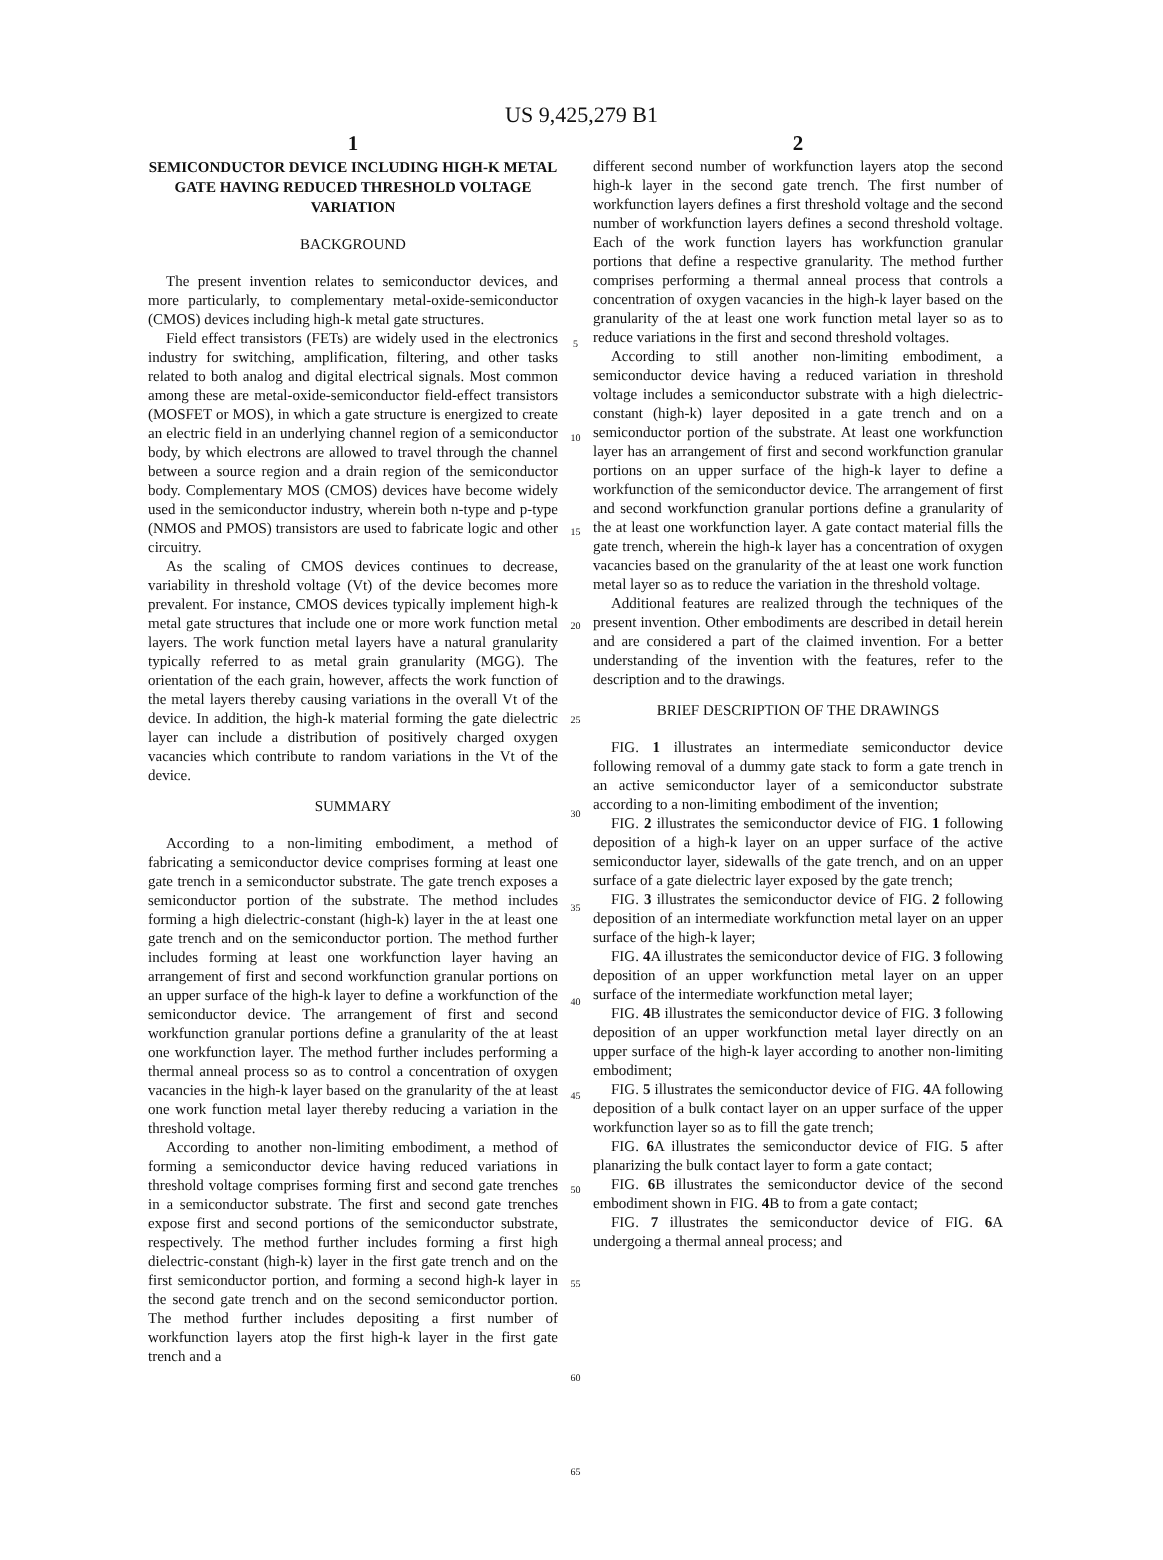US 9,425,279 B1
1
SEMICONDUCTOR DEVICE INCLUDING HIGH-K METAL GATE HAVING REDUCED THRESHOLD VOLTAGE VARIATION
BACKGROUND
The present invention relates to semiconductor devices, and more particularly, to complementary metal-oxide-semiconductor (CMOS) devices including high-k metal gate structures.
Field effect transistors (FETs) are widely used in the electronics industry for switching, amplification, filtering, and other tasks related to both analog and digital electrical signals. Most common among these are metal-oxide-semiconductor field-effect transistors (MOSFET or MOS), in which a gate structure is energized to create an electric field in an underlying channel region of a semiconductor body, by which electrons are allowed to travel through the channel between a source region and a drain region of the semiconductor body. Complementary MOS (CMOS) devices have become widely used in the semiconductor industry, wherein both n-type and p-type (NMOS and PMOS) transistors are used to fabricate logic and other circuitry.
As the scaling of CMOS devices continues to decrease, variability in threshold voltage (Vt) of the device becomes more prevalent. For instance, CMOS devices typically implement high-k metal gate structures that include one or more work function metal layers. The work function metal layers have a natural granularity typically referred to as metal grain granularity (MGG). The orientation of the each grain, however, affects the work function of the metal layers thereby causing variations in the overall Vt of the device. In addition, the high-k material forming the gate dielectric layer can include a distribution of positively charged oxygen vacancies which contribute to random variations in the Vt of the device.
SUMMARY
According to a non-limiting embodiment, a method of fabricating a semiconductor device comprises forming at least one gate trench in a semiconductor substrate. The gate trench exposes a semiconductor portion of the substrate. The method includes forming a high dielectric-constant (high-k) layer in the at least one gate trench and on the semiconductor portion. The method further includes forming at least one workfunction layer having an arrangement of first and second workfunction granular portions on an upper surface of the high-k layer to define a workfunction of the semiconductor device. The arrangement of first and second workfunction granular portions define a granularity of the at least one workfunction layer. The method further includes performing a thermal anneal process so as to control a concentration of oxygen vacancies in the high-k layer based on the granularity of the at least one work function metal layer thereby reducing a variation in the threshold voltage.
According to another non-limiting embodiment, a method of forming a semiconductor device having reduced variations in threshold voltage comprises forming first and second gate trenches in a semiconductor substrate. The first and second gate trenches expose first and second portions of the semiconductor substrate, respectively. The method further includes forming a first high dielectric-constant (high-k) layer in the first gate trench and on the first semiconductor portion, and forming a second high-k layer in the second gate trench and on the second semiconductor portion. The method further includes depositing a first number of workfunction layers atop the first high-k layer in the first gate trench and a
5
10
15
20
25
30
35
40
45
50
55
60
65
2
different second number of workfunction layers atop the second high-k layer in the second gate trench. The first number of workfunction layers defines a first threshold voltage and the second number of workfunction layers defines a second threshold voltage. Each of the work function layers has workfunction granular portions that define a respective granularity. The method further comprises performing a thermal anneal process that controls a concentration of oxygen vacancies in the high-k layer based on the granularity of the at least one work function metal layer so as to reduce variations in the first and second threshold voltages.
According to still another non-limiting embodiment, a semiconductor device having a reduced variation in threshold voltage includes a semiconductor substrate with a high dielectric-constant (high-k) layer deposited in a gate trench and on a semiconductor portion of the substrate. At least one workfunction layer has an arrangement of first and second workfunction granular portions on an upper surface of the high-k layer to define a workfunction of the semiconductor device. The arrangement of first and second workfunction granular portions define a granularity of the at least one workfunction layer. A gate contact material fills the gate trench, wherein the high-k layer has a concentration of oxygen vacancies based on the granularity of the at least one work function metal layer so as to reduce the variation in the threshold voltage.
Additional features are realized through the techniques of the present invention. Other embodiments are described in detail herein and are considered a part of the claimed invention. For a better understanding of the invention with the features, refer to the description and to the drawings.
BRIEF DESCRIPTION OF THE DRAWINGS
FIG. 1 illustrates an intermediate semiconductor device following removal of a dummy gate stack to form a gate trench in an active semiconductor layer of a semiconductor substrate according to a non-limiting embodiment of the invention;
FIG. 2 illustrates the semiconductor device of FIG. 1 following deposition of a high-k layer on an upper surface of the active semiconductor layer, sidewalls of the gate trench, and on an upper surface of a gate dielectric layer exposed by the gate trench;
FIG. 3 illustrates the semiconductor device of FIG. 2 following deposition of an intermediate workfunction metal layer on an upper surface of the high-k layer;
FIG. 4 A illustrates the semiconductor device of FIG. 3 following deposition of an upper workfunction metal layer on an upper surface of the intermediate workfunction metal layer;
FIG. 4 B illustrates the semiconductor device of FIG. 3 following deposition of an upper workfunction metal layer directly on an upper surface of the high-k layer according to another non-limiting embodiment;
FIG. 5 illustrates the semiconductor device of FIG. 4 A following deposition of a bulk contact layer on an upper surface of the upper workfunction layer so as to fill the gate trench;
FIG. 6 A illustrates the semiconductor device of FIG. 5 after planarizing the bulk contact layer to form a gate contact;
FIG. 6 B illustrates the semiconductor device of the second embodiment shown in FIG. 4 B to from a gate contact;
FIG. 7 illustrates the semiconductor device of FIG. 6 A undergoing a thermal anneal process; and